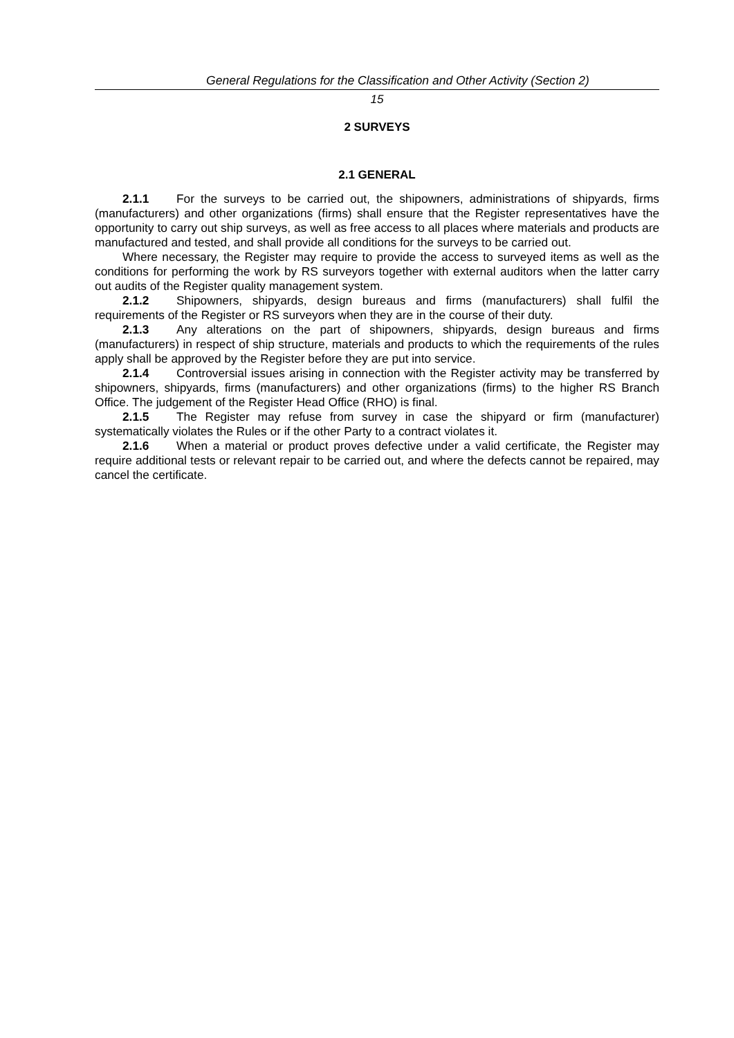General Regulations for the Classification and Other Activity (Section 2)
15
2 SURVEYS
2.1 GENERAL
2.1.1 For the surveys to be carried out, the shipowners, administrations of shipyards, firms (manufacturers) and other organizations (firms) shall ensure that the Register representatives have the opportunity to carry out ship surveys, as well as free access to all places where materials and products are manufactured and tested, and shall provide all conditions for the surveys to be carried out.
Where necessary, the Register may require to provide the access to surveyed items as well as the conditions for performing the work by RS surveyors together with external auditors when the latter carry out audits of the Register quality management system.
2.1.2 Shipowners, shipyards, design bureaus and firms (manufacturers) shall fulfil the requirements of the Register or RS surveyors when they are in the course of their duty.
2.1.3 Any alterations on the part of shipowners, shipyards, design bureaus and firms (manufacturers) in respect of ship structure, materials and products to which the requirements of the rules apply shall be approved by the Register before they are put into service.
2.1.4 Controversial issues arising in connection with the Register activity may be transferred by shipowners, shipyards, firms (manufacturers) and other organizations (firms) to the higher RS Branch Office. The judgement of the Register Head Office (RHO) is final.
2.1.5 The Register may refuse from survey in case the shipyard or firm (manufacturer) systematically violates the Rules or if the other Party to a contract violates it.
2.1.6 When a material or product proves defective under a valid certificate, the Register may require additional tests or relevant repair to be carried out, and where the defects cannot be repaired, may cancel the certificate.